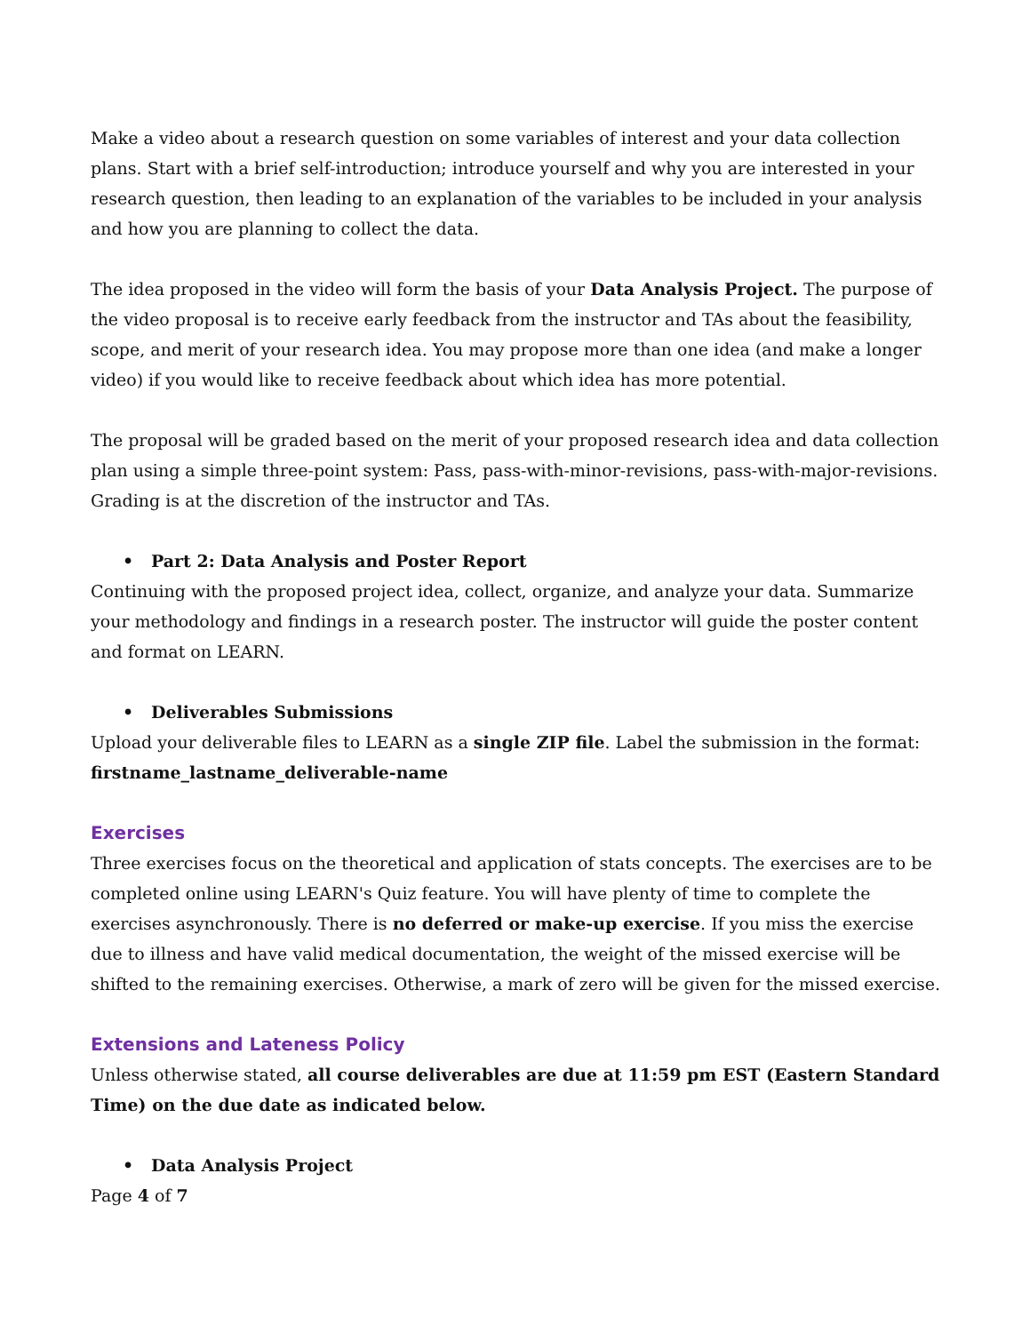Make a video about a research question on some variables of interest and your data collection plans. Start with a brief self-introduction; introduce yourself and why you are interested in your research question, then leading to an explanation of the variables to be included in your analysis and how you are planning to collect the data.
The idea proposed in the video will form the basis of your Data Analysis Project. The purpose of the video proposal is to receive early feedback from the instructor and TAs about the feasibility, scope, and merit of your research idea. You may propose more than one idea (and make a longer video) if you would like to receive feedback about which idea has more potential.
The proposal will be graded based on the merit of your proposed research idea and data collection plan using a simple three-point system: Pass, pass-with-minor-revisions, pass-with-major-revisions. Grading is at the discretion of the instructor and TAs.
• Part 2: Data Analysis and Poster Report
Continuing with the proposed project idea, collect, organize, and analyze your data. Summarize your methodology and findings in a research poster. The instructor will guide the poster content and format on LEARN.
• Deliverables Submissions
Upload your deliverable files to LEARN as a single ZIP file. Label the submission in the format: firstname_lastname_deliverable-name
Exercises
Three exercises focus on the theoretical and application of stats concepts. The exercises are to be completed online using LEARN's Quiz feature. You will have plenty of time to complete the exercises asynchronously. There is no deferred or make-up exercise. If you miss the exercise due to illness and have valid medical documentation, the weight of the missed exercise will be shifted to the remaining exercises. Otherwise, a mark of zero will be given for the missed exercise.
Extensions and Lateness Policy
Unless otherwise stated, all course deliverables are due at 11:59 pm EST (Eastern Standard Time) on the due date as indicated below.
• Data Analysis Project
Page 4 of 7